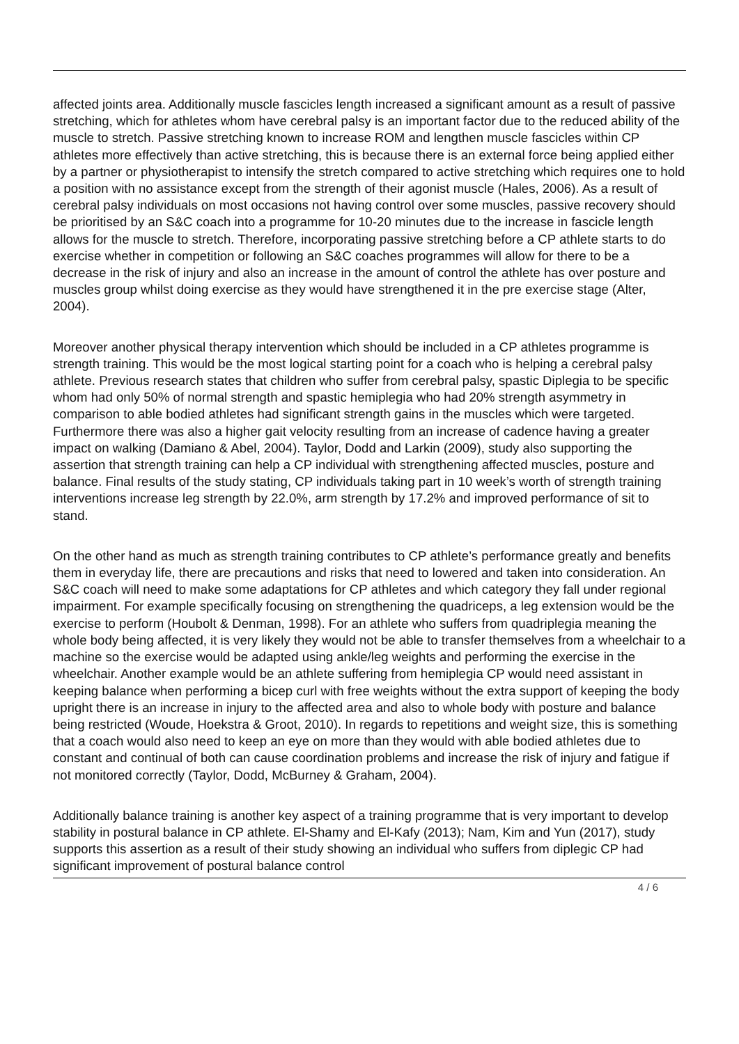affected joints area. Additionally muscle fascicles length increased a significant amount as a result of passive stretching, which for athletes whom have cerebral palsy is an important factor due to the reduced ability of the muscle to stretch. Passive stretching known to increase ROM and lengthen muscle fascicles within CP athletes more effectively than active stretching, this is because there is an external force being applied either by a partner or physiotherapist to intensify the stretch compared to active stretching which requires one to hold a position with no assistance except from the strength of their agonist muscle (Hales, 2006). As a result of cerebral palsy individuals on most occasions not having control over some muscles, passive recovery should be prioritised by an S&C coach into a programme for 10-20 minutes due to the increase in fascicle length allows for the muscle to stretch. Therefore, incorporating passive stretching before a CP athlete starts to do exercise whether in competition or following an S&C coaches programmes will allow for there to be a decrease in the risk of injury and also an increase in the amount of control the athlete has over posture and muscles group whilst doing exercise as they would have strengthened it in the pre exercise stage (Alter, 2004).
Moreover another physical therapy intervention which should be included in a CP athletes programme is strength training. This would be the most logical starting point for a coach who is helping a cerebral palsy athlete. Previous research states that children who suffer from cerebral palsy, spastic Diplegia to be specific whom had only 50% of normal strength and spastic hemiplegia who had 20% strength asymmetry in comparison to able bodied athletes had significant strength gains in the muscles which were targeted. Furthermore there was also a higher gait velocity resulting from an increase of cadence having a greater impact on walking (Damiano & Abel, 2004). Taylor, Dodd and Larkin (2009), study also supporting the assertion that strength training can help a CP individual with strengthening affected muscles, posture and balance. Final results of the study stating, CP individuals taking part in 10 week’s worth of strength training interventions increase leg strength by 22.0%, arm strength by 17.2% and improved performance of sit to stand.
On the other hand as much as strength training contributes to CP athlete’s performance greatly and benefits them in everyday life, there are precautions and risks that need to lowered and taken into consideration. An S&C coach will need to make some adaptations for CP athletes and which category they fall under regional impairment. For example specifically focusing on strengthening the quadriceps, a leg extension would be the exercise to perform (Houbolt & Denman, 1998). For an athlete who suffers from quadriplegia meaning the whole body being affected, it is very likely they would not be able to transfer themselves from a wheelchair to a machine so the exercise would be adapted using ankle/leg weights and performing the exercise in the wheelchair. Another example would be an athlete suffering from hemiplegia CP would need assistant in keeping balance when performing a bicep curl with free weights without the extra support of keeping the body upright there is an increase in injury to the affected area and also to whole body with posture and balance being restricted (Woude, Hoekstra & Groot, 2010). In regards to repetitions and weight size, this is something that a coach would also need to keep an eye on more than they would with able bodied athletes due to constant and continual of both can cause coordination problems and increase the risk of injury and fatigue if not monitored correctly (Taylor, Dodd, McBurney & Graham, 2004).
Additionally balance training is another key aspect of a training programme that is very important to develop stability in postural balance in CP athlete. El-Shamy and El-Kafy (2013); Nam, Kim and Yun (2017), study supports this assertion as a result of their study showing an individual who suffers from diplegic CP had significant improvement of postural balance control
4 / 6